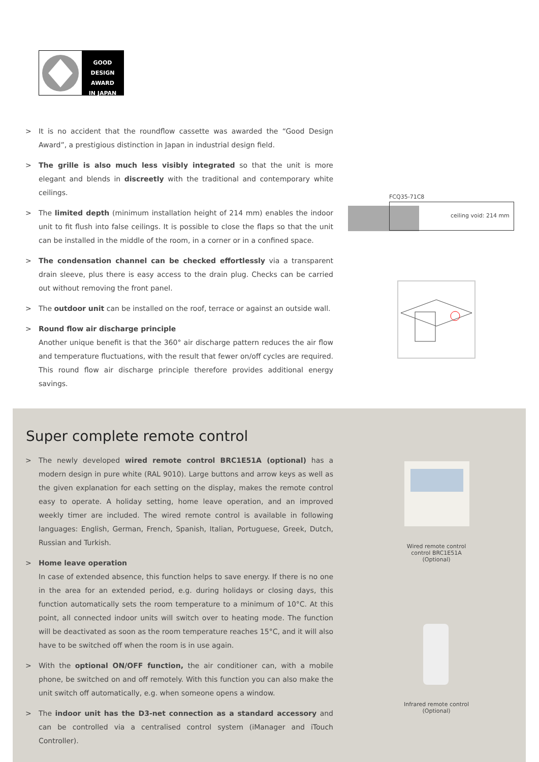GOOD DESIGN
AWARD
IN JAPAN
> It is no accident that the roundflow cassette was awarded the “Good Design Award”, a prestigious distinction in Japan in industrial design field.
> The grille is also much less visibly integrated so that the unit is more elegant and blends in discreetly with the traditional and contemporary white ceilings.
> The limited depth (minimum installation height of 214 mm) enables the indoor unit to fit flush into false ceilings. It is possible to close the flaps so that the unit can be installed in the middle of the room, in a corner or in a confined space.
> The condensation channel can be checked effortlessly via a transparent drain sleeve, plus there is easy access to the drain plug. Checks can be carried out without removing the front panel.
> The outdoor unit can be installed on the roof, terrace or against an outside wall.
> Round flow air discharge principle
Another unique benefit is that the 360° air discharge pattern reduces the air flow and temperature fluctuations, with the result that fewer on/off cycles are required. This round flow air discharge principle therefore provides additional energy savings.
FCQ35-71C8
ceiling void: 214 mm
Super complete remote control
> The newly developed wired remote control BRC1E51A (optional) has a modern design in pure white (RAL 9010). Large buttons and arrow keys as well as the given explanation for each setting on the display, makes the remote control easy to operate. A holiday setting, home leave operation, and an improved weekly timer are included. The wired remote control is available in following languages: English, German, French, Spanish, Italian, Portuguese, Greek, Dutch, Russian and Turkish.
> Home leave operation
In case of extended absence, this function helps to save energy. If there is no one in the area for an extended period, e.g. during holidays or closing days, this function automatically sets the room temperature to a minimum of 10°C. At this point, all connected indoor units will switch over to heating mode. The function will be deactivated as soon as the room temperature reaches 15°C, and it will also have to be switched off when the room is in use again.
> With the optional ON/OFF function, the air conditioner can, with a mobile phone, be switched on and off remotely. With this function you can also make the unit switch off automatically, e.g. when someone opens a window.
> The indoor unit has the D3-net connection as a standard accessory and can be controlled via a centralised control system (iManager and iTouch Controller).
Wired remote control control BRC1E51A (Optional)
Infrared remote control (Optional)